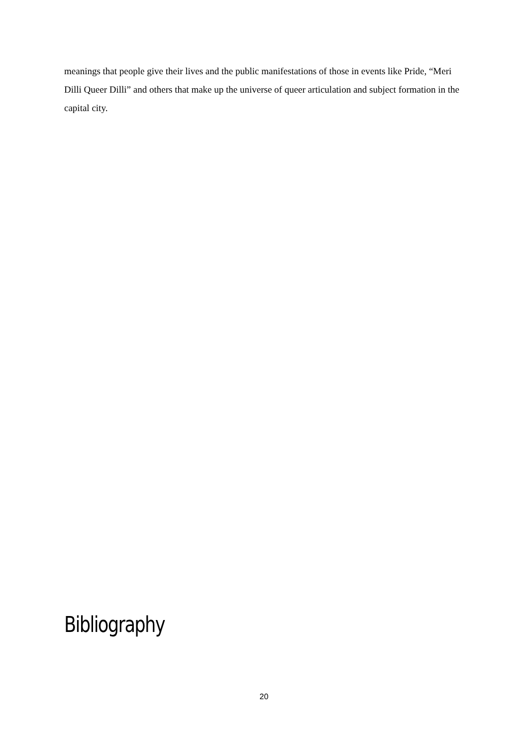meanings that people give their lives and the public manifestations of those in events like Pride, “Meri Dilli Queer Dilli” and others that make up the universe of queer articulation and subject formation in the capital city.
Bibliography
20